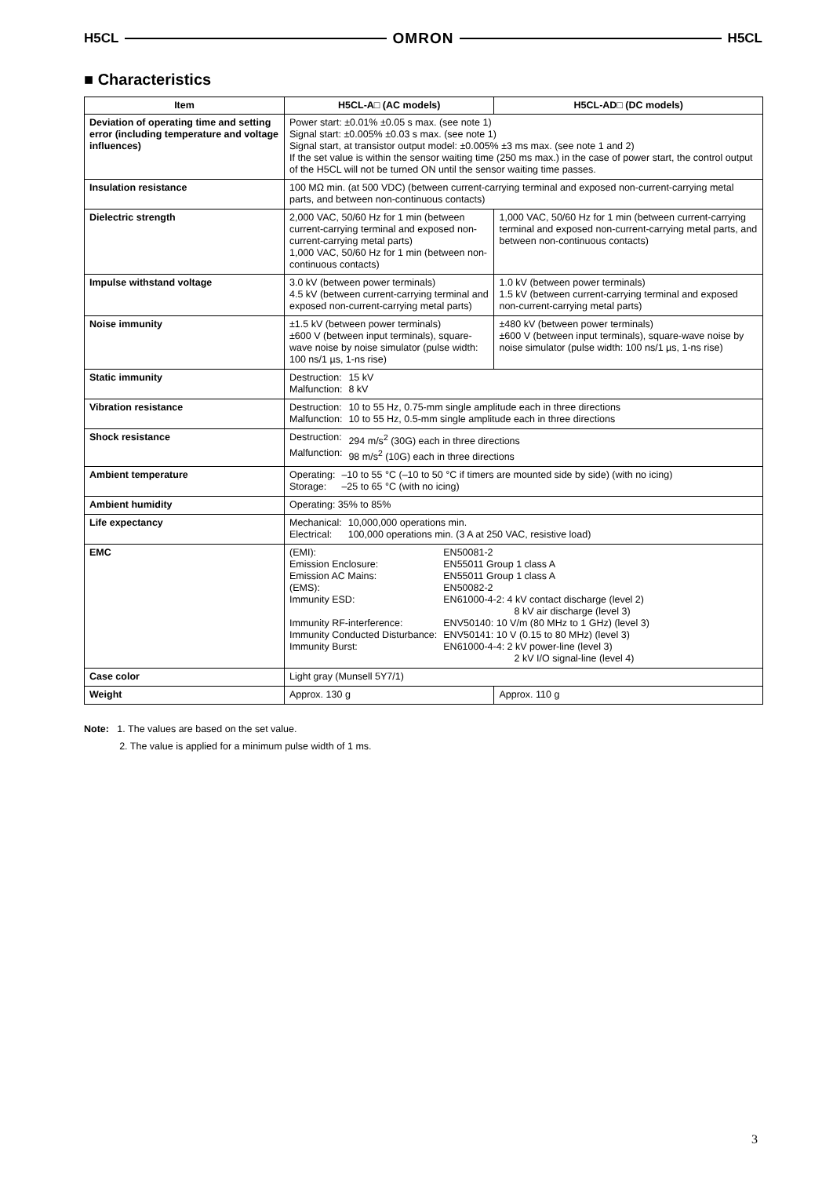H5CL OMRON H5CL
■ Characteristics
| Item | H5CL-A□ (AC models) | H5CL-AD□ (DC models) |
| --- | --- | --- |
| Deviation of operating time and setting error (including temperature and voltage influences) | Power start: ±0.01% ±0.05 s max. (see note 1) Signal start: ±0.005% ±0.03 s max. (see note 1) Signal start, at transistor output model: ±0.005% ±3 ms max. (see note 1 and 2) If the set value is within the sensor waiting time (250 ms max.) in the case of power start, the control output of the H5CL will not be turned ON until the sensor waiting time passes. | |
| Insulation resistance | 100 MΩ min. (at 500 VDC) (between current-carrying terminal and exposed non-current-carrying metal parts, and between non-continuous contacts) | |
| Dielectric strength | 2,000 VAC, 50/60 Hz for 1 min (between current-carrying terminal and exposed non-current-carrying metal parts) 1,000 VAC, 50/60 Hz for 1 min (between non-continuous contacts) | 1,000 VAC, 50/60 Hz for 1 min (between current-carrying terminal and exposed non-current-carrying metal parts, and between non-continuous contacts) |
| Impulse withstand voltage | 3.0 kV (between power terminals) 4.5 kV (between current-carrying terminal and exposed non-current-carrying metal parts) | 1.0 kV (between power terminals) 1.5 kV (between current-carrying terminal and exposed non-current-carrying metal parts) |
| Noise immunity | ±1.5 kV (between power terminals) ±600 V (between input terminals), square-wave noise by noise simulator (pulse width: 100 ns/1 µs, 1-ns rise) | ±480 kV (between power terminals) ±600 V (between input terminals), square-wave noise by noise simulator (pulse width: 100 ns/1 µs, 1-ns rise) |
| Static immunity | / Destruction: / 15 kV / / Malfunction: / 8 kV / | |
| Vibration resistance | / Destruction: / 10 to 55 Hz, 0.75-mm single amplitude each in three directions / / Malfunction: / 10 to 55 Hz, 0.5-mm single amplitude each in three directions / | |
| Shock resistance | / Destruction: / 294 m/s<sup>2</sup> (30G) each in three directions / / Malfunction: / 98 m/s<sup>2</sup> (10G) each in three directions / | |
| Ambient temperature | / Operating: / –10 to 55 °C (–10 to 50 °C if timers are mounted side by side) (with no icing) / / Storage: / –25 to 65 °C (with no icing) / | |
| Ambient humidity | Operating: 35% to 85% | |
| Life expectancy | / Mechanical: / 10,000,000 operations min. / / Electrical: / 100,000 operations min. (3 A at 250 VAC, resistive load) / | |
| EMC | / (EMI): / EN50081-2 / / Emission Enclosure: / EN55011 Group 1 class A / / Emission AC Mains: / EN55011 Group 1 class A / / (EMS): / EN50082-2 / / Immunity ESD: / EN61000-4-2: 4 kV contact discharge (level 2) 8 kV air discharge (level 3) / / Immunity RF-interference: / ENV50140: 10 V/m (80 MHz to 1 GHz) (level 3) / / Immunity Conducted Disturbance: / ENV50141: 10 V (0.15 to 80 MHz) (level 3) / / Immunity Burst: / EN61000-4-4: 2 kV power-line (level 3) 2 kV I/O signal-line (level 4) / | |
| Case color | Light gray (Munsell 5Y7/1) | |
| Weight | Approx. 130 g | Approx. 110 g |
Note: 1. The values are based on the set value.
2. The value is applied for a minimum pulse width of 1 ms.
3